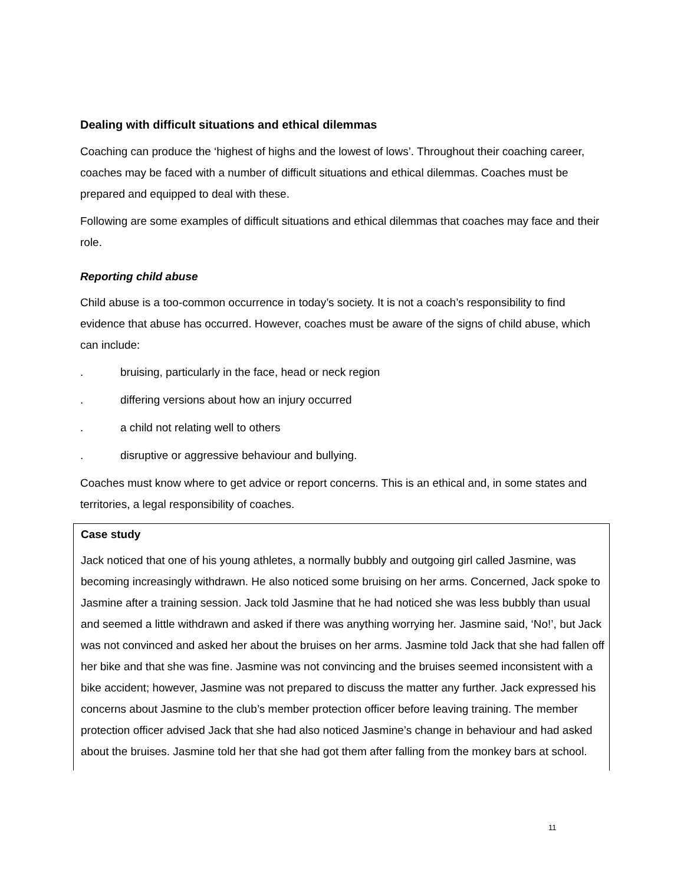Dealing with difficult situations and ethical dilemmas
Coaching can produce the ‘highest of highs and the lowest of lows’. Throughout their coaching career, coaches may be faced with a number of difficult situations and ethical dilemmas. Coaches must be prepared and equipped to deal with these.
Following are some examples of difficult situations and ethical dilemmas that coaches may face and their role.
Reporting child abuse
Child abuse is a too-common occurrence in today’s society. It is not a coach’s responsibility to find evidence that abuse has occurred. However, coaches must be aware of the signs of child abuse, which can include:
. bruising, particularly in the face, head or neck region
. differing versions about how an injury occurred
. a child not relating well to others
. disruptive or aggressive behaviour and bullying.
Coaches must know where to get advice or report concerns. This is an ethical and, in some states and territories, a legal responsibility of coaches.
Case study
Jack noticed that one of his young athletes, a normally bubbly and outgoing girl called Jasmine, was becoming increasingly withdrawn. He also noticed some bruising on her arms. Concerned, Jack spoke to Jasmine after a training session. Jack told Jasmine that he had noticed she was less bubbly than usual and seemed a little withdrawn and asked if there was anything worrying her. Jasmine said, ‘No!’, but Jack was not convinced and asked her about the bruises on her arms. Jasmine told Jack that she had fallen off her bike and that she was fine. Jasmine was not convincing and the bruises seemed inconsistent with a bike accident; however, Jasmine was not prepared to discuss the matter any further. Jack expressed his concerns about Jasmine to the club’s member protection officer before leaving training. The member protection officer advised Jack that she had also noticed Jasmine’s change in behaviour and had asked about the bruises. Jasmine told her that she had got them after falling from the monkey bars at school.
11